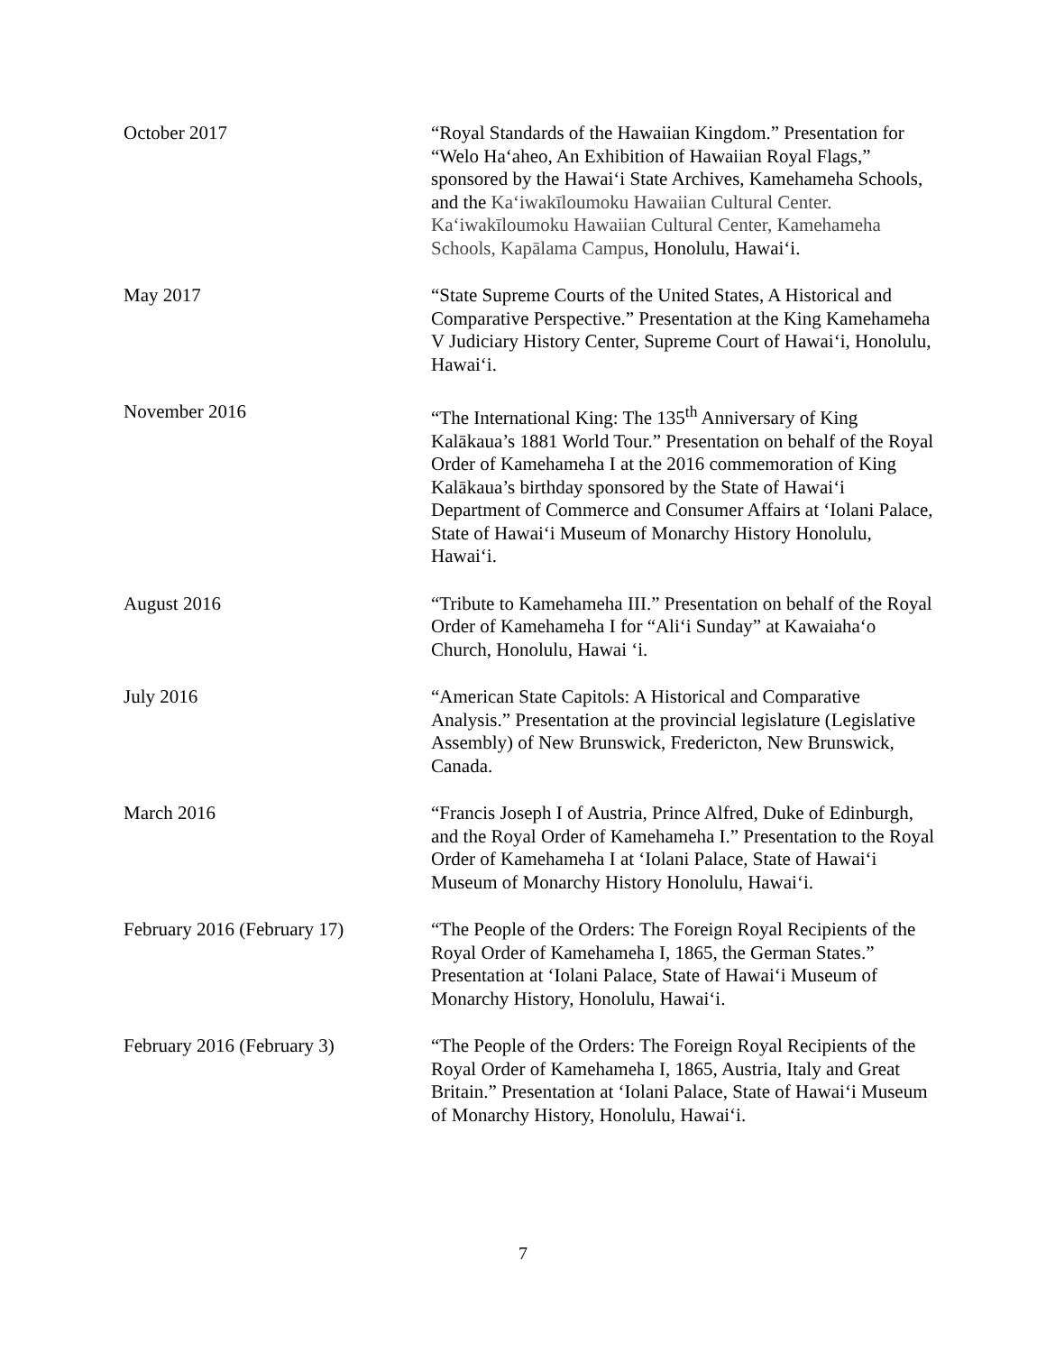October 2017 “Royal Standards of the Hawaiian Kingdom.” Presentation for “Welo Ha‘aheo, An Exhibition of Hawaiian Royal Flags,” sponsored by the Hawai‘i State Archives, Kamehameha Schools, and the Ka‘iwakīloumoku Hawaiian Cultural Center. Ka‘iwakīloumoku Hawaiian Cultural Center, Kamehameha Schools, Kapālama Campus, Honolulu, Hawai‘i.
May 2017 “State Supreme Courts of the United States, A Historical and Comparative Perspective.” Presentation at the King Kamehameha V Judiciary History Center, Supreme Court of Hawai‘i, Honolulu, Hawai‘i.
November 2016 “The International King: The 135<sup>th</sup> Anniversary of King Kalākaua’s 1881 World Tour.” Presentation on behalf of the Royal Order of Kamehameha I at the 2016 commemoration of King Kalākaua’s birthday sponsored by the State of Hawai‘i Department of Commerce and Consumer Affairs at ‘Iolani Palace, State of Hawai‘i Museum of Monarchy History Honolulu, Hawai‘i.
August 2016 “Tribute to Kamehameha III.” Presentation on behalf of the Royal Order of Kamehameha I for “Ali‘i Sunday” at Kawaiaha‘o Church, Honolulu, Hawai ‘i.
July 2016 “American State Capitols: A Historical and Comparative Analysis.” Presentation at the provincial legislature (Legislative Assembly) of New Brunswick, Fredericton, New Brunswick, Canada.
March 2016 “Francis Joseph I of Austria, Prince Alfred, Duke of Edinburgh, and the Royal Order of Kamehameha I.” Presentation to the Royal Order of Kamehameha I at ‘Iolani Palace, State of Hawai‘i Museum of Monarchy History Honolulu, Hawai‘i.
February 2016 (February 17) “The People of the Orders: The Foreign Royal Recipients of the Royal Order of Kamehameha I, 1865, the German States.” Presentation at ‘Iolani Palace, State of Hawai‘i Museum of Monarchy History, Honolulu, Hawai‘i.
February 2016 (February 3) “The People of the Orders: The Foreign Royal Recipients of the Royal Order of Kamehameha I, 1865, Austria, Italy and Great Britain.” Presentation at ‘Iolani Palace, State of Hawai‘i Museum of Monarchy History, Honolulu, Hawai‘i.
7